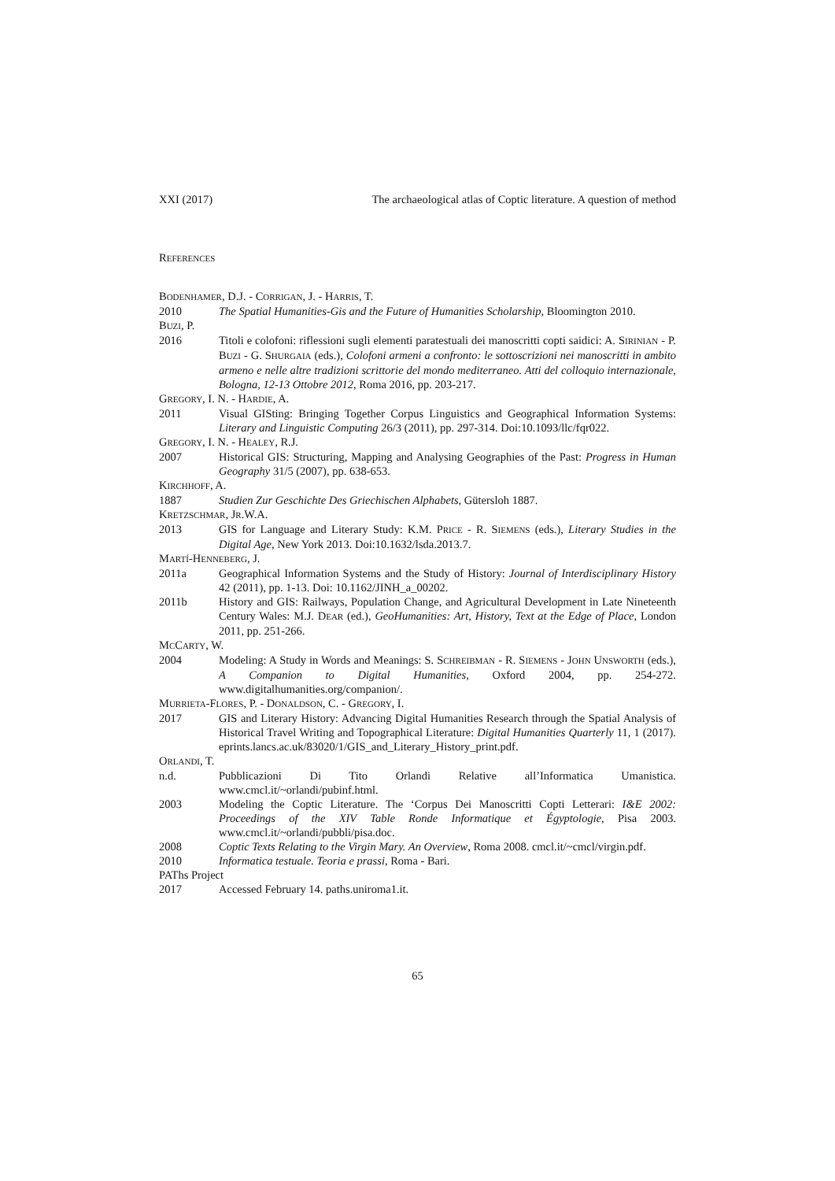XXI (2017) The archaeological atlas of Coptic literature. A question of method
REFERENCES
BODENHAMER, D.J. - CORRIGAN, J. - HARRIS, T.
2010 The Spatial Humanities-Gis and the Future of Humanities Scholarship, Bloomington 2010.
BUZI, P.
2016 Titoli e colofoni: riflessioni sugli elementi paratestuali dei manoscritti copti saidici: A. SIRINIAN - P. BUZI - G. SHURGAIA (eds.), Colofoni armeni a confronto: le sottoscrizioni nei manoscritti in ambito armeno e nelle altre tradizioni scrittorie del mondo mediterraneo. Atti del colloquio internazionale, Bologna, 12-13 Ottobre 2012, Roma 2016, pp. 203-217.
GREGORY, I. N. - HARDIE, A.
2011 Visual GISting: Bringing Together Corpus Linguistics and Geographical Information Systems: Literary and Linguistic Computing 26/3 (2011), pp. 297-314. Doi:10.1093/llc/fqr022.
GREGORY, I. N. - HEALEY, R.J.
2007 Historical GIS: Structuring, Mapping and Analysing Geographies of the Past: Progress in Human Geography 31/5 (2007), pp. 638-653.
KIRCHHOFF, A.
1887 Studien Zur Geschichte Des Griechischen Alphabets, Gütersloh 1887.
KRETZSCHMAR, JR.W.A.
2013 GIS for Language and Literary Study: K.M. PRICE - R. SIEMENS (eds.), Literary Studies in the Digital Age, New York 2013. Doi:10.1632/lsda.2013.7.
MARTÍ-HENNEBERG, J.
2011a Geographical Information Systems and the Study of History: Journal of Interdisciplinary History 42 (2011), pp. 1-13. Doi: 10.1162/JINH_a_00202.
2011b History and GIS: Railways, Population Change, and Agricultural Development in Late Nineteenth Century Wales: M.J. DEAR (ed.), GeoHumanities: Art, History, Text at the Edge of Place, London 2011, pp. 251-266.
MCCARTY, W.
2004 Modeling: A Study in Words and Meanings: S. SCHREIBMAN - R. SIEMENS - JOHN UNSWORTH (eds.), A Companion to Digital Humanities, Oxford 2004, pp. 254-272. www.digitalhumanities.org/companion/.
MURRIETA-FLORES, P. - DONALDSON, C. - GREGORY, I.
2017 GIS and Literary History: Advancing Digital Humanities Research through the Spatial Analysis of Historical Travel Writing and Topographical Literature: Digital Humanities Quarterly 11, 1 (2017). eprints.lancs.ac.uk/83020/1/GIS_and_Literary_History_print.pdf.
ORLANDI, T.
n.d. Pubblicazioni Di Tito Orlandi Relative all’Informatica Umanistica. www.cmcl.it/~orlandi/pubinf.html.
2003 Modeling the Coptic Literature. The ‘Corpus Dei Manoscritti Copti Letterari: I&E 2002: Proceedings of the XIV Table Ronde Informatique et Égyptologie, Pisa 2003. www.cmcl.it/~orlandi/pubbli/pisa.doc.
2008 Coptic Texts Relating to the Virgin Mary. An Overview, Roma 2008. cmcl.it/~cmcl/virgin.pdf.
2010 Informatica testuale. Teoria e prassi, Roma - Bari.
PAThs Project
2017 Accessed February 14. paths.uniroma1.it.
65